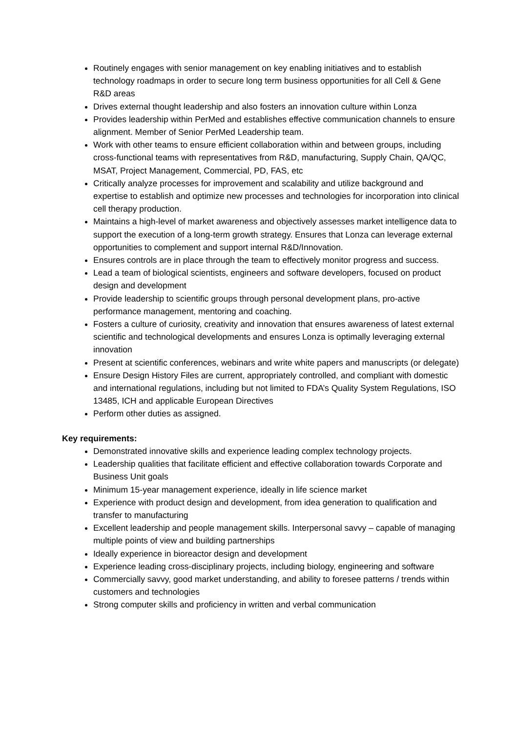Routinely engages with senior management on key enabling initiatives and to establish technology roadmaps in order to secure long term business opportunities for all Cell & Gene R&D areas
Drives external thought leadership and also fosters an innovation culture within Lonza
Provides leadership within PerMed and establishes effective communication channels to ensure alignment. Member of Senior PerMed Leadership team.
Work with other teams to ensure efficient collaboration within and between groups, including cross-functional teams with representatives from R&D, manufacturing, Supply Chain, QA/QC, MSAT, Project Management, Commercial, PD, FAS, etc
Critically analyze processes for improvement and scalability and utilize background and expertise to establish and optimize new processes and technologies for incorporation into clinical cell therapy production.
Maintains a high-level of market awareness and objectively assesses market intelligence data to support the execution of a long-term growth strategy. Ensures that Lonza can leverage external opportunities to complement and support internal R&D/Innovation.
Ensures controls are in place through the team to effectively monitor progress and success.
Lead a team of biological scientists, engineers and software developers, focused on product design and development
Provide leadership to scientific groups through personal development plans, pro-active performance management, mentoring and coaching.
Fosters a culture of curiosity, creativity and innovation that ensures awareness of latest external scientific and technological developments and ensures Lonza is optimally leveraging external innovation
Present at scientific conferences, webinars and write white papers and manuscripts (or delegate)
Ensure Design History Files are current, appropriately controlled, and compliant with domestic and international regulations, including but not limited to FDA’s Quality System Regulations, ISO 13485, ICH and applicable European Directives
Perform other duties as assigned.
Key requirements:
Demonstrated innovative skills and experience leading complex technology projects.
Leadership qualities that facilitate efficient and effective collaboration towards Corporate and Business Unit goals
Minimum 15-year management experience, ideally in life science market
Experience with product design and development, from idea generation to qualification and transfer to manufacturing
Excellent leadership and people management skills. Interpersonal savvy – capable of managing multiple points of view and building partnerships
Ideally experience in bioreactor design and development
Experience leading cross-disciplinary projects, including biology, engineering and software
Commercially savvy, good market understanding, and ability to foresee patterns / trends within customers and technologies
Strong computer skills and proficiency in written and verbal communication